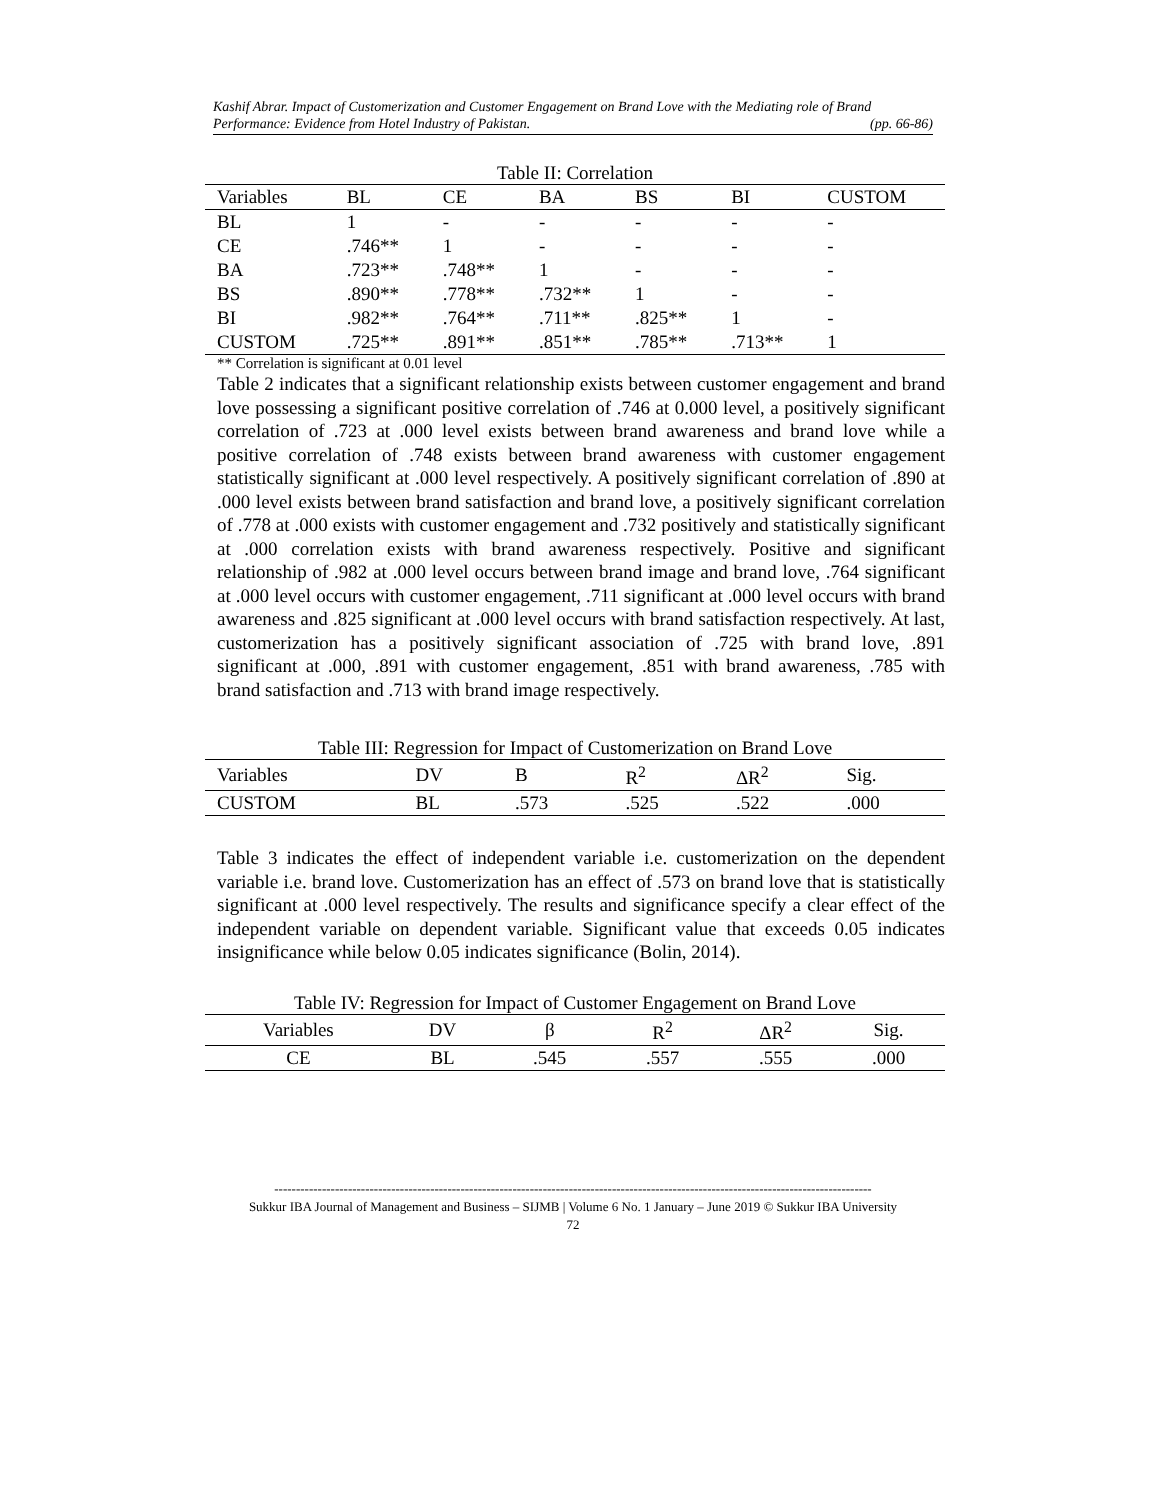Kashif Abrar. Impact of Customerization and Customer Engagement on Brand Love with the Mediating role of Brand
Performance: Evidence from Hotel Industry of Pakistan. (pp. 66-86)
Table II: Correlation
| Variables | BL | CE | BA | BS | BI | CUSTOM |
| --- | --- | --- | --- | --- | --- | --- |
| BL | 1 | - | - | - | - | - |
| CE | .746** | 1 | - | - | - | - |
| BA | .723** | .748** | 1 | - | - | - |
| BS | .890** | .778** | .732** | 1 | - | - |
| BI | .982** | .764** | .711** | .825** | 1 | - |
| CUSTOM | .725** | .891** | .851** | .785** | .713** | 1 |
** Correlation is significant at 0.01 level
Table 2 indicates that a significant relationship exists between customer engagement and brand love possessing a significant positive correlation of .746 at 0.000 level, a positively significant correlation of .723 at .000 level exists between brand awareness and brand love while a positive correlation of .748 exists between brand awareness with customer engagement statistically significant at .000 level respectively. A positively significant correlation of .890 at .000 level exists between brand satisfaction and brand love, a positively significant correlation of .778 at .000 exists with customer engagement and .732 positively and statistically significant at .000 correlation exists with brand awareness respectively. Positive and significant relationship of .982 at .000 level occurs between brand image and brand love, .764 significant at .000 level occurs with customer engagement, .711 significant at .000 level occurs with brand awareness and .825 significant at .000 level occurs with brand satisfaction respectively. At last, customerization has a positively significant association of .725 with brand love, .891 significant at .000, .891 with customer engagement, .851 with brand awareness, .785 with brand satisfaction and .713 with brand image respectively.
Table III: Regression for Impact of Customerization on Brand Love
| Variables | DV | B | R<sup>2</sup> | ΔR<sup>2</sup> | Sig. |
| --- | --- | --- | --- | --- | --- |
| CUSTOM | BL | .573 | .525 | .522 | .000 |
Table 3 indicates the effect of independent variable i.e. customerization on the dependent variable i.e. brand love. Customerization has an effect of .573 on brand love that is statistically significant at .000 level respectively. The results and significance specify a clear effect of the independent variable on dependent variable. Significant value that exceeds 0.05 indicates insignificance while below 0.05 indicates significance (Bolin, 2014).
Table IV: Regression for Impact of Customer Engagement on Brand Love
| Variables | DV | β | R<sup>2</sup> | ΔR<sup>2</sup> | Sig. |
| --- | --- | --- | --- | --- | --- |
| CE | BL | .545 | .557 | .555 | .000 |
------------------------------------------------------------------------------------------------------------------------------------------
Sukkur IBA Journal of Management and Business – SIJMB | Volume 6 No. 1 January – June 2019 © Sukkur IBA University
72